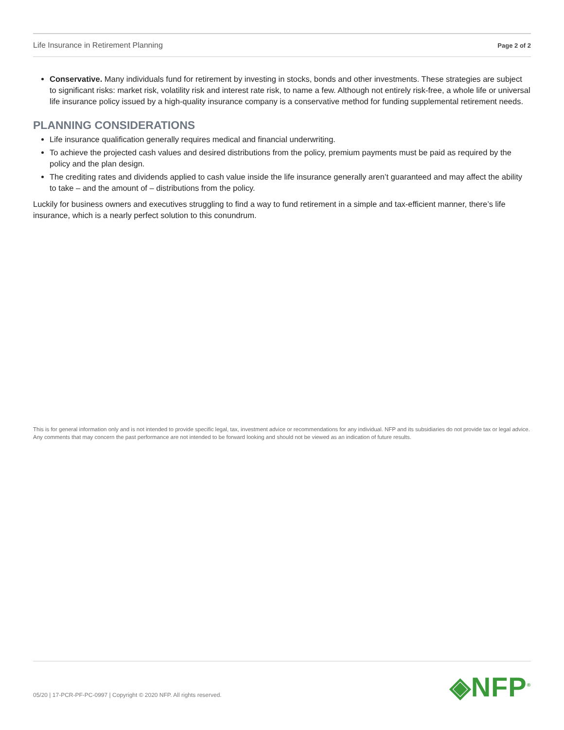Life Insurance in Retirement Planning Page 2 of 2
Conservative. Many individuals fund for retirement by investing in stocks, bonds and other investments. These strategies are subject to significant risks: market risk, volatility risk and interest rate risk, to name a few. Although not entirely risk-free, a whole life or universal life insurance policy issued by a high-quality insurance company is a conservative method for funding supplemental retirement needs.
PLANNING CONSIDERATIONS
Life insurance qualification generally requires medical and financial underwriting.
To achieve the projected cash values and desired distributions from the policy, premium payments must be paid as required by the policy and the plan design.
The crediting rates and dividends applied to cash value inside the life insurance generally aren’t guaranteed and may affect the ability to take – and the amount of – distributions from the policy.
Luckily for business owners and executives struggling to find a way to fund retirement in a simple and tax-efficient manner, there’s life insurance, which is a nearly perfect solution to this conundrum.
This is for general information only and is not intended to provide specific legal, tax, investment advice or recommendations for any individual. NFP and its subsidiaries do not provide tax or legal advice. Any comments that may concern the past performance are not intended to be forward looking and should not be viewed as an indication of future results.
05/20 | 17-PCR-PF-PC-0997 | Copyright © 2020 NFP. All rights reserved.
◈NFP<sup>®</sup>